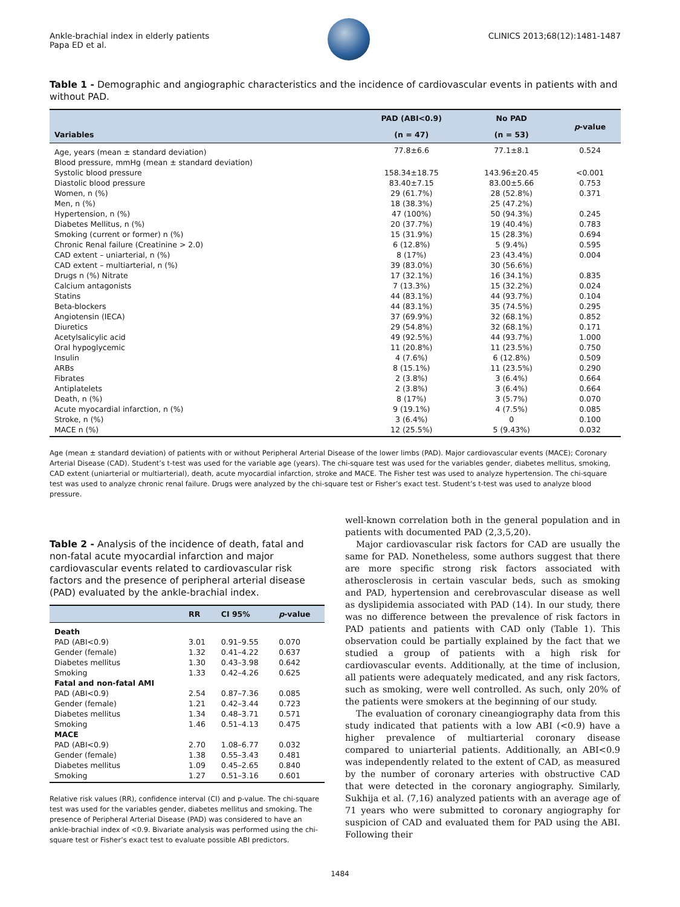Ankle-brachial index in elderly patients
Papa ED et al.
CLINICS 2013;68(12):1481-1487
Table 1 - Demographic and angiographic characteristics and the incidence of cardiovascular events in patients with and without PAD.
| Variables | PAD (ABI<0.9) | No PAD | p -value |
| --- | --- | --- | --- |
| | (n = 47) | (n = 53) | |
| Age, years (mean ± standard deviation) | 77.8±6.6 | 77.1±8.1 | 0.524 |
| Blood pressure, mmHg (mean ± standard deviation) | | | |
| Systolic blood pressure | 158.34±18.75 | 143.96±20.45 | <0.001 |
| Diastolic blood pressure | 83.40±7.15 | 83.00±5.66 | 0.753 |
| Women, n (%) | 29 (61.7%) | 28 (52.8%) | 0.371 |
| Men, n (%) | 18 (38.3%) | 25 (47.2%) | |
| Hypertension, n (%) | 47 (100%) | 50 (94.3%) | 0.245 |
| Diabetes Mellitus, n (%) | 20 (37.7%) | 19 (40.4%) | 0.783 |
| Smoking (current or former) n (%) | 15 (31.9%) | 15 (28.3%) | 0.694 |
| Chronic Renal failure (Creatinine > 2.0) | 6 (12.8%) | 5 (9.4%) | 0.595 |
| CAD extent – uniarterial, n (%) | 8 (17%) | 23 (43.4%) | 0.004 |
| CAD extent – multiarterial, n (%) | 39 (83.0%) | 30 (56.6%) | |
| Drugs n (%) Nitrate | 17 (32.1%) | 16 (34.1%) | 0.835 |
| Calcium antagonists | 7 (13.3%) | 15 (32.2%) | 0.024 |
| Statins | 44 (83.1%) | 44 (93.7%) | 0.104 |
| Beta-blockers | 44 (83.1%) | 35 (74.5%) | 0.295 |
| Angiotensin (IECA) | 37 (69.9%) | 32 (68.1%) | 0.852 |
| Diuretics | 29 (54.8%) | 32 (68.1%) | 0.171 |
| Acetylsalicylic acid | 49 (92.5%) | 44 (93.7%) | 1.000 |
| Oral hypoglycemic | 11 (20.8%) | 11 (23.5%) | 0.750 |
| Insulin | 4 (7.6%) | 6 (12.8%) | 0.509 |
| ARBs | 8 (15.1%) | 11 (23.5%) | 0.290 |
| Fibrates | 2 (3.8%) | 3 (6.4%) | 0.664 |
| Antiplatelets | 2 (3.8%) | 3 (6.4%) | 0.664 |
| Death, n (%) | 8 (17%) | 3 (5.7%) | 0.070 |
| Acute myocardial infarction, n (%) | 9 (19.1%) | 4 (7.5%) | 0.085 |
| Stroke, n (%) | 3 (6.4%) | 0 | 0.100 |
| MACE n (%) | 12 (25.5%) | 5 (9.43%) | 0.032 |
Age (mean ± standard deviation) of patients with or without Peripheral Arterial Disease of the lower limbs (PAD). Major cardiovascular events (MACE); Coronary Arterial Disease (CAD). Student’s t-test was used for the variable age (years). The chi-square test was used for the variables gender, diabetes mellitus, smoking, CAD extent (uniarterial or multiarterial), death, acute myocardial infarction, stroke and MACE. The Fisher test was used to analyze hypertension. The chi-square test was used to analyze chronic renal failure. Drugs were analyzed by the chi-square test or Fisher’s exact test. Student’s t-test was used to analyze blood pressure.
Table 2 - Analysis of the incidence of death, fatal and non-fatal acute myocardial infarction and major cardiovascular events related to cardiovascular risk factors and the presence of peripheral arterial disease (PAD) evaluated by the ankle-brachial index.
| | RR | CI 95% | p -value |
| --- | --- | --- | --- |
| Death | | | |
| PAD (ABI<0.9) | 3.01 | 0.91–9.55 | 0.070 |
| Gender (female) | 1.32 | 0.41–4.22 | 0.637 |
| Diabetes mellitus | 1.30 | 0.43–3.98 | 0.642 |
| Smoking | 1.33 | 0.42–4.26 | 0.625 |
| Fatal and non-fatal AMI | | | |
| PAD (ABI<0.9) | 2.54 | 0.87–7.36 | 0.085 |
| Gender (female) | 1.21 | 0.42–3.44 | 0.723 |
| Diabetes mellitus | 1.34 | 0.48–3.71 | 0.571 |
| Smoking | 1.46 | 0.51–4.13 | 0.475 |
| MACE | | | |
| PAD (ABI<0.9) | 2.70 | 1.08–6.77 | 0.032 |
| Gender (female) | 1.38 | 0.55–3.43 | 0.481 |
| Diabetes mellitus | 1.09 | 0.45–2.65 | 0.840 |
| Smoking | 1.27 | 0.51–3.16 | 0.601 |
Relative risk values (RR), confidence interval (CI) and p-value. The chi-square test was used for the variables gender, diabetes mellitus and smoking. The presence of Peripheral Arterial Disease (PAD) was considered to have an ankle-brachial index of <0.9. Bivariate analysis was performed using the chi-square test or Fisher’s exact test to evaluate possible ABI predictors.
well-known correlation both in the general population and in patients with documented PAD (2,3,5,20).
Major cardiovascular risk factors for CAD are usually the same for PAD. Nonetheless, some authors suggest that there are more specific strong risk factors associated with atherosclerosis in certain vascular beds, such as smoking and PAD, hypertension and cerebrovascular disease as well as dyslipidemia associated with PAD (14). In our study, there was no difference between the prevalence of risk factors in PAD patients and patients with CAD only (Table 1). This observation could be partially explained by the fact that we studied a group of patients with a high risk for cardiovascular events. Additionally, at the time of inclusion, all patients were adequately medicated, and any risk factors, such as smoking, were well controlled. As such, only 20% of the patients were smokers at the beginning of our study.
The evaluation of coronary cineangiography data from this study indicated that patients with a low ABI (<0.9) have a higher prevalence of multiarterial coronary disease compared to uniarterial patients. Additionally, an ABI<0.9 was independently related to the extent of CAD, as measured by the number of coronary arteries with obstructive CAD that were detected in the coronary angiography. Similarly, Sukhija et al. (7,16) analyzed patients with an average age of 71 years who were submitted to coronary angiography for suspicion of CAD and evaluated them for PAD using the ABI. Following their
1484